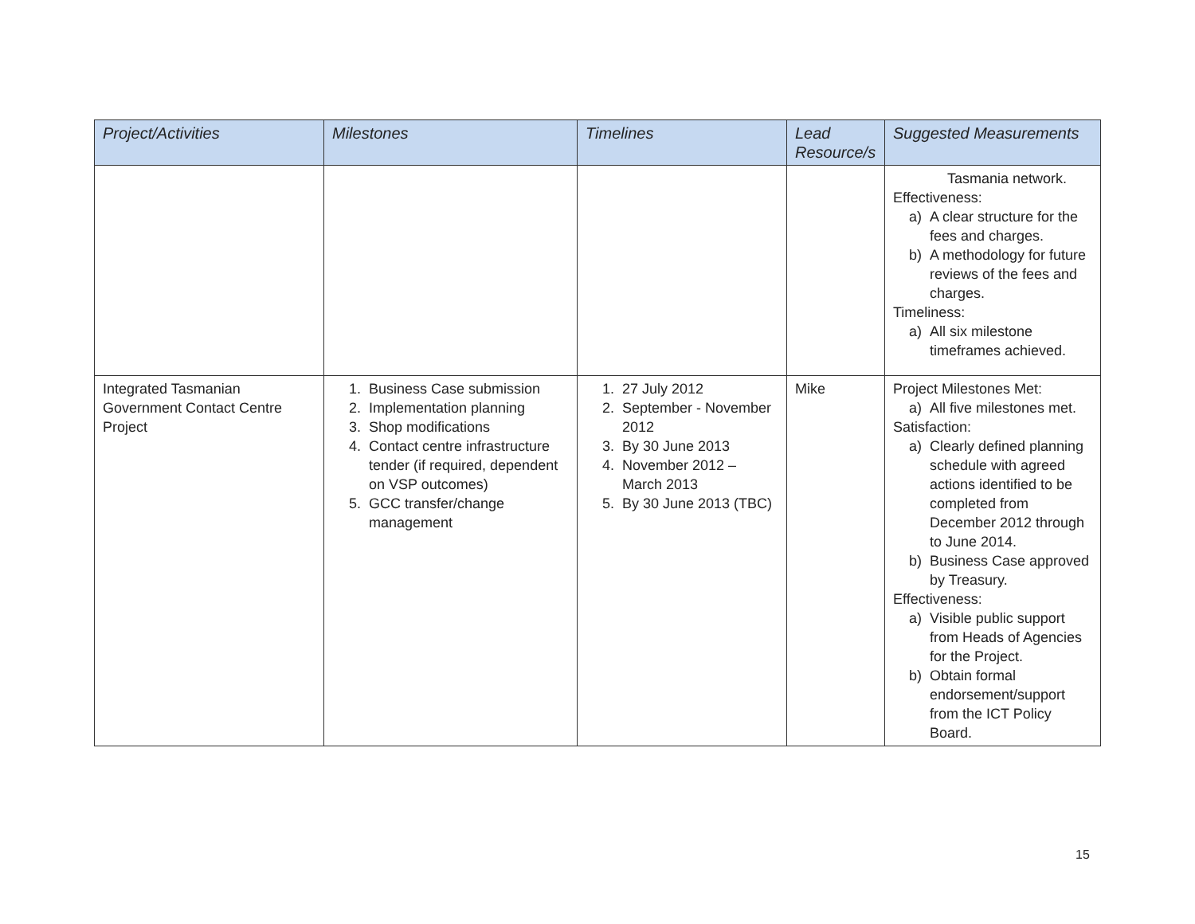| Project/Activities | Milestones | Timelines | Lead Resource/s | Suggested Measurements |
| --- | --- | --- | --- | --- |
| | | | | Tasmania network. Effectiveness: a) A clear structure for the fees and charges. b) A methodology for future reviews of the fees and charges. Timeliness: a) All six milestone timeframes achieved. |
| Integrated Tasmanian Government Contact Centre Project | 1. Business Case submission 2. Implementation planning 3. Shop modifications 4. Contact centre infrastructure tender (if required, dependent on VSP outcomes) 5. GCC transfer/change management | 1. 27 July 2012 2. September - November 2012 3. By 30 June 2013 4. November 2012 – March 2013 5. By 30 June 2013 (TBC) | Mike | Project Milestones Met: a) All five milestones met. Satisfaction: a) Clearly defined planning schedule with agreed actions identified to be completed from December 2012 through to June 2014. b) Business Case approved by Treasury. Effectiveness: a) Visible public support from Heads of Agencies for the Project. b) Obtain formal endorsement/support from the ICT Policy Board. |
15